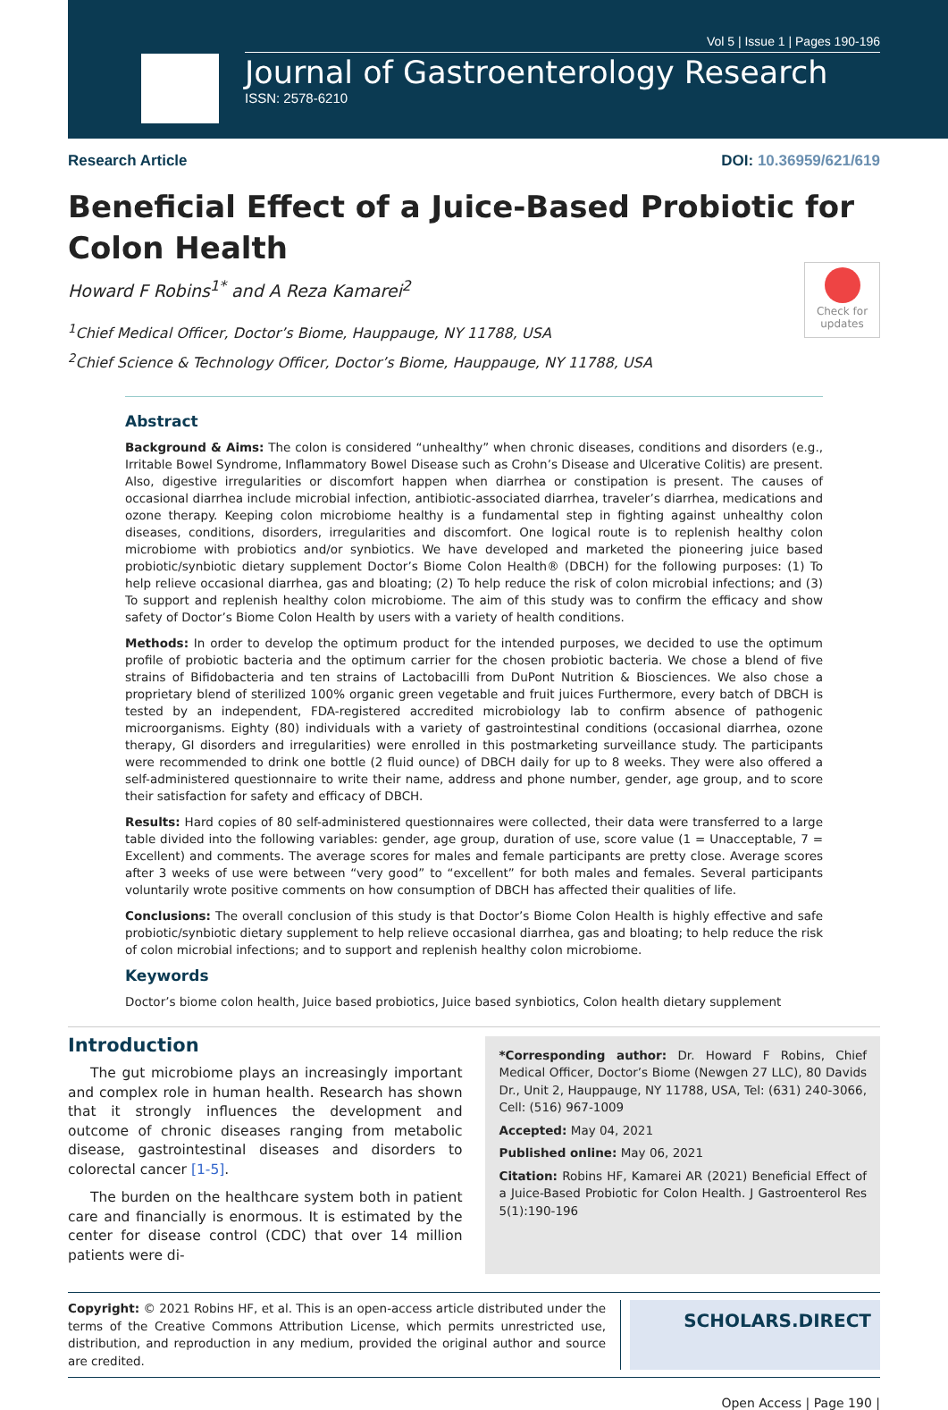Vol 5 | Issue 1 | Pages 190-196
Journal of Gastroenterology Research
ISSN: 2578-6210
Research Article DOI: 10.36959/621/619
Check for updates
Beneficial Effect of a Juice-Based Probiotic for Colon Health
Howard F Robins<sup>1*</sup> and A Reza Kamarei<sup>2</sup>
<sup>1</sup> Chief Medical Officer, Doctor’s Biome, Hauppauge, NY 11788, USA
<sup>2</sup> Chief Science & Technology Officer, Doctor’s Biome, Hauppauge, NY 11788, USA
Abstract
Background & Aims: The colon is considered “unhealthy” when chronic diseases, conditions and disorders (e.g., Irritable Bowel Syndrome, Inflammatory Bowel Disease such as Crohn’s Disease and Ulcerative Colitis) are present. Also, digestive irregularities or discomfort happen when diarrhea or constipation is present. The causes of occasional diarrhea include microbial infection, antibiotic-associated diarrhea, traveler’s diarrhea, medications and ozone therapy. Keeping colon microbiome healthy is a fundamental step in fighting against unhealthy colon diseases, conditions, disorders, irregularities and discomfort. One logical route is to replenish healthy colon microbiome with probiotics and/or synbiotics. We have developed and marketed the pioneering juice based probiotic/synbiotic dietary supplement Doctor’s Biome Colon Health® (DBCH) for the following purposes: (1) To help relieve occasional diarrhea, gas and bloating; (2) To help reduce the risk of colon microbial infections; and (3) To support and replenish healthy colon microbiome. The aim of this study was to confirm the efficacy and show safety of Doctor’s Biome Colon Health by users with a variety of health conditions.
Methods: In order to develop the optimum product for the intended purposes, we decided to use the optimum profile of probiotic bacteria and the optimum carrier for the chosen probiotic bacteria. We chose a blend of five strains of Bifidobacteria and ten strains of Lactobacilli from DuPont Nutrition & Biosciences. We also chose a proprietary blend of sterilized 100% organic green vegetable and fruit juices Furthermore, every batch of DBCH is tested by an independent, FDA-registered accredited microbiology lab to confirm absence of pathogenic microorganisms. Eighty (80) individuals with a variety of gastrointestinal conditions (occasional diarrhea, ozone therapy, GI disorders and irregularities) were enrolled in this postmarketing surveillance study. The participants were recommended to drink one bottle (2 fluid ounce) of DBCH daily for up to 8 weeks. They were also offered a self-administered questionnaire to write their name, address and phone number, gender, age group, and to score their satisfaction for safety and efficacy of DBCH.
Results: Hard copies of 80 self-administered questionnaires were collected, their data were transferred to a large table divided into the following variables: gender, age group, duration of use, score value (1 = Unacceptable, 7 = Excellent) and comments. The average scores for males and female participants are pretty close. Average scores after 3 weeks of use were between “very good” to “excellent” for both males and females. Several participants voluntarily wrote positive comments on how consumption of DBCH has affected their qualities of life.
Conclusions: The overall conclusion of this study is that Doctor’s Biome Colon Health is highly effective and safe probiotic/synbiotic dietary supplement to help relieve occasional diarrhea, gas and bloating; to help reduce the risk of colon microbial infections; and to support and replenish healthy colon microbiome.
Keywords
Doctor’s biome colon health, Juice based probiotics, Juice based synbiotics, Colon health dietary supplement
Introduction
The gut microbiome plays an increasingly important and complex role in human health. Research has shown that it strongly influences the development and outcome of chronic diseases ranging from metabolic disease, gastrointestinal diseases and disorders to colorectal cancer [1-5].
The burden on the healthcare system both in patient care and financially is enormous. It is estimated by the center for disease control (CDC) that over 14 million patients were di-
*Corresponding author: Dr. Howard F Robins, Chief Medical Officer, Doctor’s Biome (Newgen 27 LLC), 80 Davids Dr., Unit 2, Hauppauge, NY 11788, USA, Tel: (631) 240-3066, Cell: (516) 967-1009
Accepted: May 04, 2021
Published online: May 06, 2021
Citation: Robins HF, Kamarei AR (2021) Beneficial Effect of a Juice-Based Probiotic for Colon Health. J Gastroenterol Res 5(1):190-196
Copyright: © 2021 Robins HF, et al. This is an open-access article distributed under the terms of the Creative Commons Attribution License, which permits unrestricted use, distribution, and reproduction in any medium, provided the original author and source are credited.
SCHOLARS.DIRECT
Open Access | Page 190 |